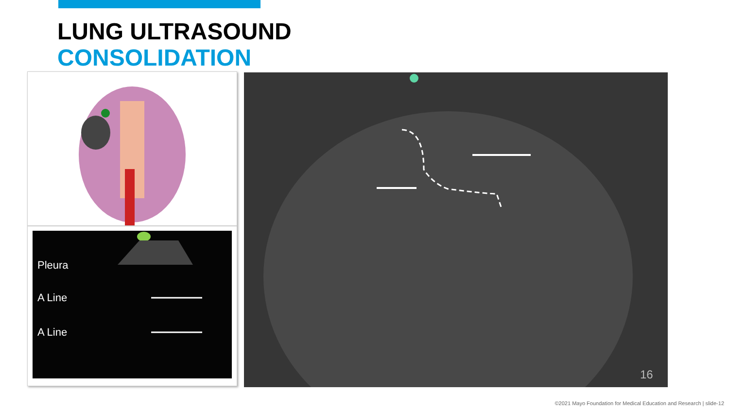LUNG ULTRASOUND
CONSOLIDATION
Pleura
A Line
A Line
16
©2021 Mayo Foundation for Medical Education and Research | slide-12